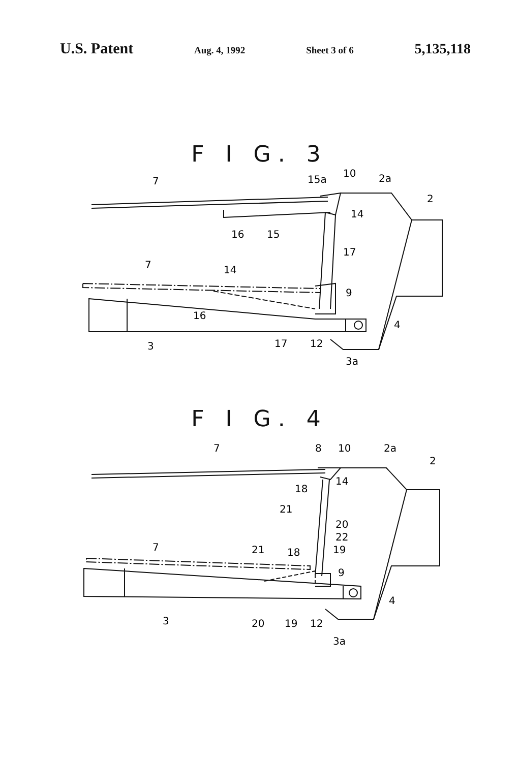U.S. Patent Aug. 4, 1992 Sheet 3 of 6 5,135,118
F I G. 3
7
15a
10
2a
2
14
16
15
17
7
14
9
16
4
3
17
12
3a
F I G. 4
7
8
10
2a
2
14
18
21
20
22
19
7
21
18
9
4
3
20
19
12
3a